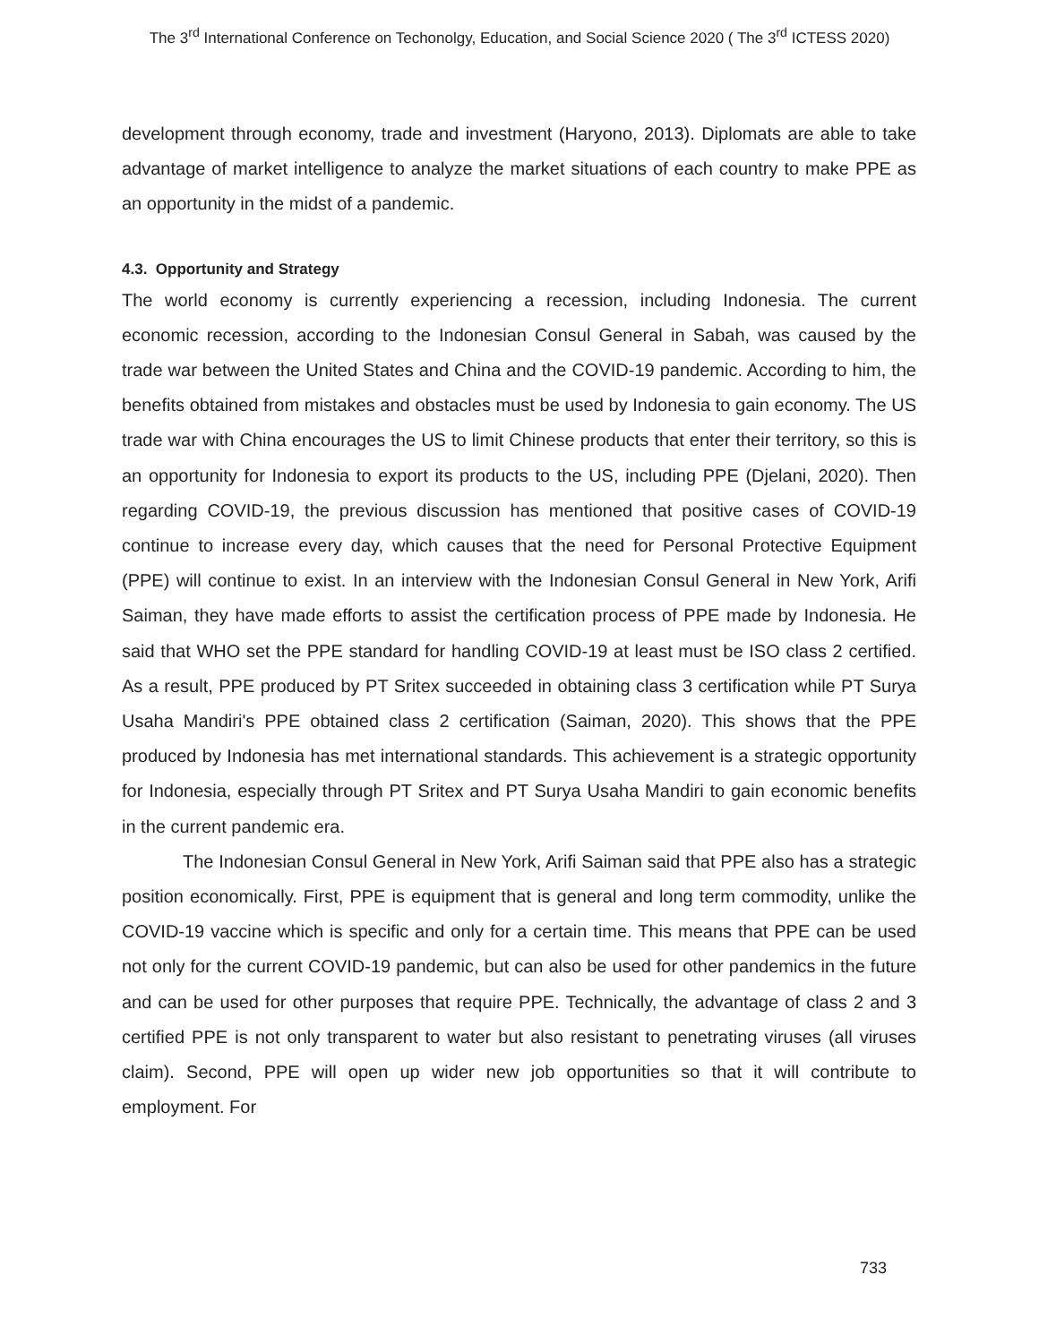The 3<sup>rd</sup> International Conference on Techonolgy, Education, and Social Science 2020 ( The 3<sup>rd</sup> ICTESS 2020)
development through economy, trade and investment (Haryono, 2013). Diplomats are able to take advantage of market intelligence to analyze the market situations of each country to make PPE as an opportunity in the midst of a pandemic.
4.3. Opportunity and Strategy
The world economy is currently experiencing a recession, including Indonesia. The current economic recession, according to the Indonesian Consul General in Sabah, was caused by the trade war between the United States and China and the COVID-19 pandemic. According to him, the benefits obtained from mistakes and obstacles must be used by Indonesia to gain economy. The US trade war with China encourages the US to limit Chinese products that enter their territory, so this is an opportunity for Indonesia to export its products to the US, including PPE (Djelani, 2020). Then regarding COVID-19, the previous discussion has mentioned that positive cases of COVID-19 continue to increase every day, which causes that the need for Personal Protective Equipment (PPE) will continue to exist. In an interview with the Indonesian Consul General in New York, Arifi Saiman, they have made efforts to assist the certification process of PPE made by Indonesia. He said that WHO set the PPE standard for handling COVID-19 at least must be ISO class 2 certified. As a result, PPE produced by PT Sritex succeeded in obtaining class 3 certification while PT Surya Usaha Mandiri's PPE obtained class 2 certification (Saiman, 2020). This shows that the PPE produced by Indonesia has met international standards. This achievement is a strategic opportunity for Indonesia, especially through PT Sritex and PT Surya Usaha Mandiri to gain economic benefits in the current pandemic era.
The Indonesian Consul General in New York, Arifi Saiman said that PPE also has a strategic position economically. First, PPE is equipment that is general and long term commodity, unlike the COVID-19 vaccine which is specific and only for a certain time. This means that PPE can be used not only for the current COVID-19 pandemic, but can also be used for other pandemics in the future and can be used for other purposes that require PPE. Technically, the advantage of class 2 and 3 certified PPE is not only transparent to water but also resistant to penetrating viruses (all viruses claim). Second, PPE will open up wider new job opportunities so that it will contribute to employment. For
733